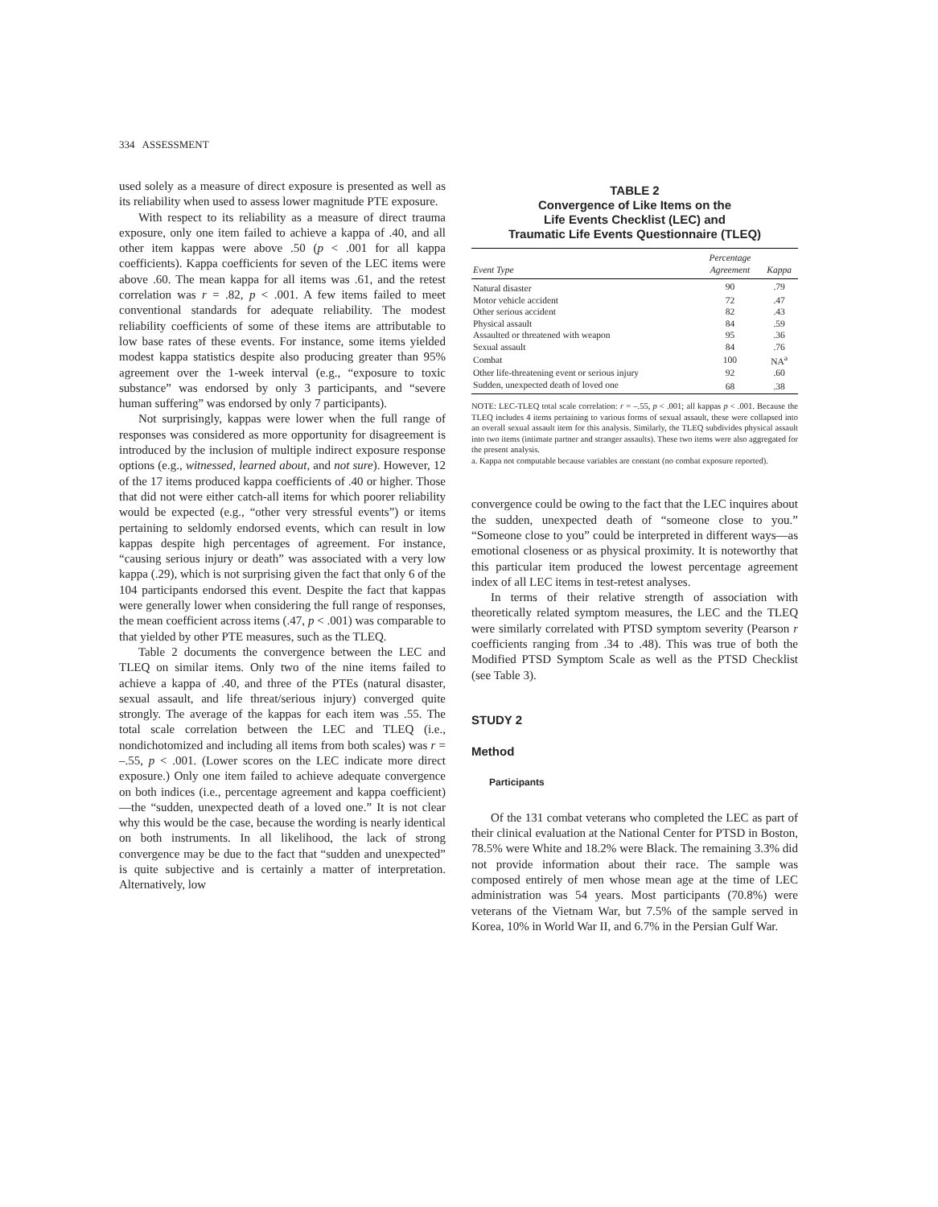334 ASSESSMENT
used solely as a measure of direct exposure is presented as well as its reliability when used to assess lower magnitude PTE exposure.
With respect to its reliability as a measure of direct trauma exposure, only one item failed to achieve a kappa of .40, and all other item kappas were above .50 (p < .001 for all kappa coefficients). Kappa coefficients for seven of the LEC items were above .60. The mean kappa for all items was .61, and the retest correlation was r = .82, p < .001. A few items failed to meet conventional standards for adequate reliability. The modest reliability coefficients of some of these items are attributable to low base rates of these events. For instance, some items yielded modest kappa statistics despite also producing greater than 95% agreement over the 1-week interval (e.g., “exposure to toxic substance” was endorsed by only 3 participants, and “severe human suffering” was endorsed by only 7 participants).
Not surprisingly, kappas were lower when the full range of responses was considered as more opportunity for disagreement is introduced by the inclusion of multiple indirect exposure response options (e.g., witnessed, learned about, and not sure). However, 12 of the 17 items produced kappa coefficients of .40 or higher. Those that did not were either catch-all items for which poorer reliability would be expected (e.g., “other very stressful events”) or items pertaining to seldomly endorsed events, which can result in low kappas despite high percentages of agreement. For instance, “causing serious injury or death” was associated with a very low kappa (.29), which is not surprising given the fact that only 6 of the 104 participants endorsed this event. Despite the fact that kappas were generally lower when considering the full range of responses, the mean coefficient across items (.47, p < .001) was comparable to that yielded by other PTE measures, such as the TLEQ.
Table 2 documents the convergence between the LEC and TLEQ on similar items. Only two of the nine items failed to achieve a kappa of .40, and three of the PTEs (natural disaster, sexual assault, and life threat/serious injury) converged quite strongly. The average of the kappas for each item was .55. The total scale correlation between the LEC and TLEQ (i.e., nondichotomized and including all items from both scales) was r = –.55, p < .001. (Lower scores on the LEC indicate more direct exposure.) Only one item failed to achieve adequate convergence on both indices (i.e., percentage agreement and kappa coefficient)—the “sudden, unexpected death of a loved one.” It is not clear why this would be the case, because the wording is nearly identical on both instruments. In all likelihood, the lack of strong convergence may be due to the fact that “sudden and unexpected” is quite subjective and is certainly a matter of interpretation. Alternatively, low
TABLE 2
Convergence of Like Items on the
Life Events Checklist (LEC) and
Traumatic Life Events Questionnaire (TLEQ)
| Event Type | Percentage Agreement | Kappa |
| --- | --- | --- |
| Natural disaster | 90 | .79 |
| Motor vehicle accident | 72 | .47 |
| Other serious accident | 82 | .43 |
| Physical assault | 84 | .59 |
| Assaulted or threatened with weapon | 95 | .36 |
| Sexual assault | 84 | .76 |
| Combat | 100 | NA<sup>a</sup> |
| Other life-threatening event or serious injury | 92 | .60 |
| Sudden, unexpected death of loved one | 68 | .38 |
NOTE: LEC-TLEQ total scale correlation: r = –.55, p < .001; all kappas p < .001. Because the TLEQ includes 4 items pertaining to various forms of sexual assault, these were collapsed into an overall sexual assault item for this analysis. Similarly, the TLEQ subdivides physical assault into two items (intimate partner and stranger assaults). These two items were also aggregated for the present analysis.
a. Kappa not computable because variables are constant (no combat exposure reported).
convergence could be owing to the fact that the LEC inquires about the sudden, unexpected death of “someone close to you.” “Someone close to you” could be interpreted in different ways—as emotional closeness or as physical proximity. It is noteworthy that this particular item produced the lowest percentage agreement index of all LEC items in test-retest analyses.
In terms of their relative strength of association with theoretically related symptom measures, the LEC and the TLEQ were similarly correlated with PTSD symptom severity (Pearson r coefficients ranging from .34 to .48). This was true of both the Modified PTSD Symptom Scale as well as the PTSD Checklist (see Table 3).
STUDY 2
Method
Participants
Of the 131 combat veterans who completed the LEC as part of their clinical evaluation at the National Center for PTSD in Boston, 78.5% were White and 18.2% were Black. The remaining 3.3% did not provide information about their race. The sample was composed entirely of men whose mean age at the time of LEC administration was 54 years. Most participants (70.8%) were veterans of the Vietnam War, but 7.5% of the sample served in Korea, 10% in World War II, and 6.7% in the Persian Gulf War.